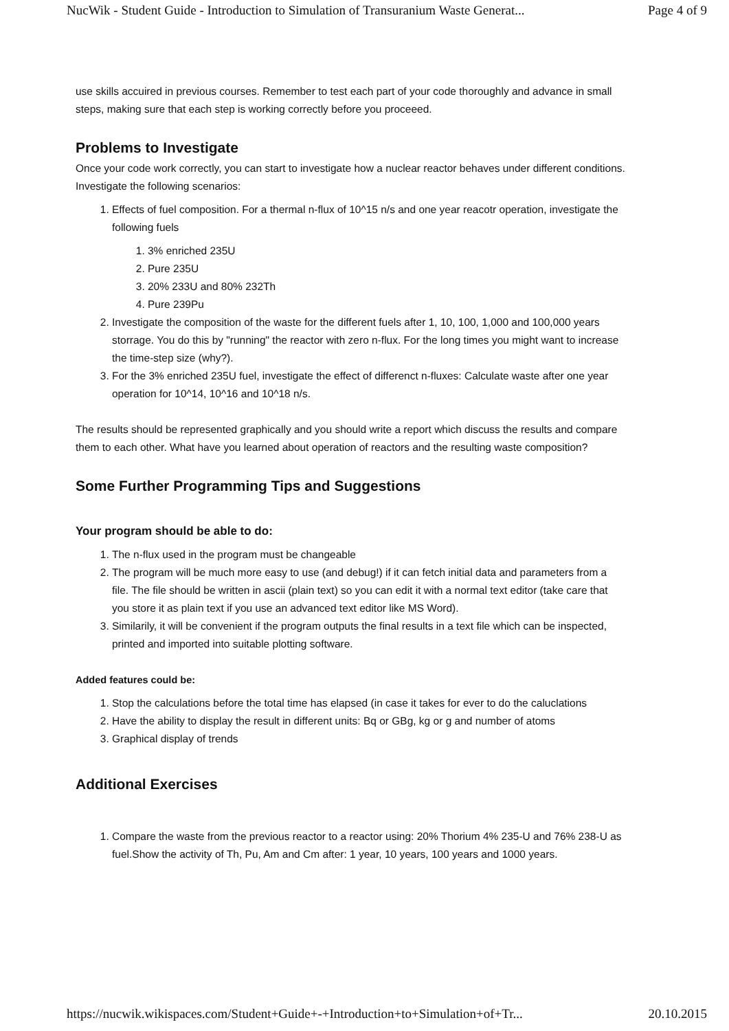NucWik - Student Guide - Introduction to Simulation of Transuranium Waste Generat... Page 4 of 9
use skills accuired in previous courses. Remember to test each part of your code thoroughly and advance in small steps, making sure that each step is working correctly before you proceeed.
Problems to Investigate
Once your code work correctly, you can start to investigate how a nuclear reactor behaves under different conditions. Investigate the following scenarios:
1. Effects of fuel composition. For a thermal n-flux of 10^15 n/s and one year reacotr operation, investigate the following fuels
1. 3% enriched 235U
2. Pure 235U
3. 20% 233U and 80% 232Th
4. Pure 239Pu
2. Investigate the composition of the waste for the different fuels after 1, 10, 100, 1,000 and 100,000 years storrage. You do this by "running" the reactor with zero n-flux. For the long times you might want to increase the time-step size (why?).
3. For the 3% enriched 235U fuel, investigate the effect of differenct n-fluxes: Calculate waste after one year operation for 10^14, 10^16 and 10^18 n/s.
The results should be represented graphically and you should write a report which discuss the results and compare them to each other. What have you learned about operation of reactors and the resulting waste composition?
Some Further Programming Tips and Suggestions
Your program should be able to do:
1. The n-flux used in the program must be changeable
2. The program will be much more easy to use (and debug!) if it can fetch initial data and parameters from a file. The file should be written in ascii (plain text) so you can edit it with a normal text editor (take care that you store it as plain text if you use an advanced text editor like MS Word).
3. Similarily, it will be convenient if the program outputs the final results in a text file which can be inspected, printed and imported into suitable plotting software.
Added features could be:
1. Stop the calculations before the total time has elapsed (in case it takes for ever to do the caluclations
2. Have the ability to display the result in different units: Bq or GBg, kg or g and number of atoms
3. Graphical display of trends
Additional Exercises
1. Compare the waste from the previous reactor to a reactor using: 20% Thorium 4% 235-U and 76% 238-U as fuel.Show the activity of Th, Pu, Am and Cm after: 1 year, 10 years, 100 years and 1000 years.
https://nucwik.wikispaces.com/Student+Guide+-+Introduction+to+Simulation+of+Tr... 20.10.2015